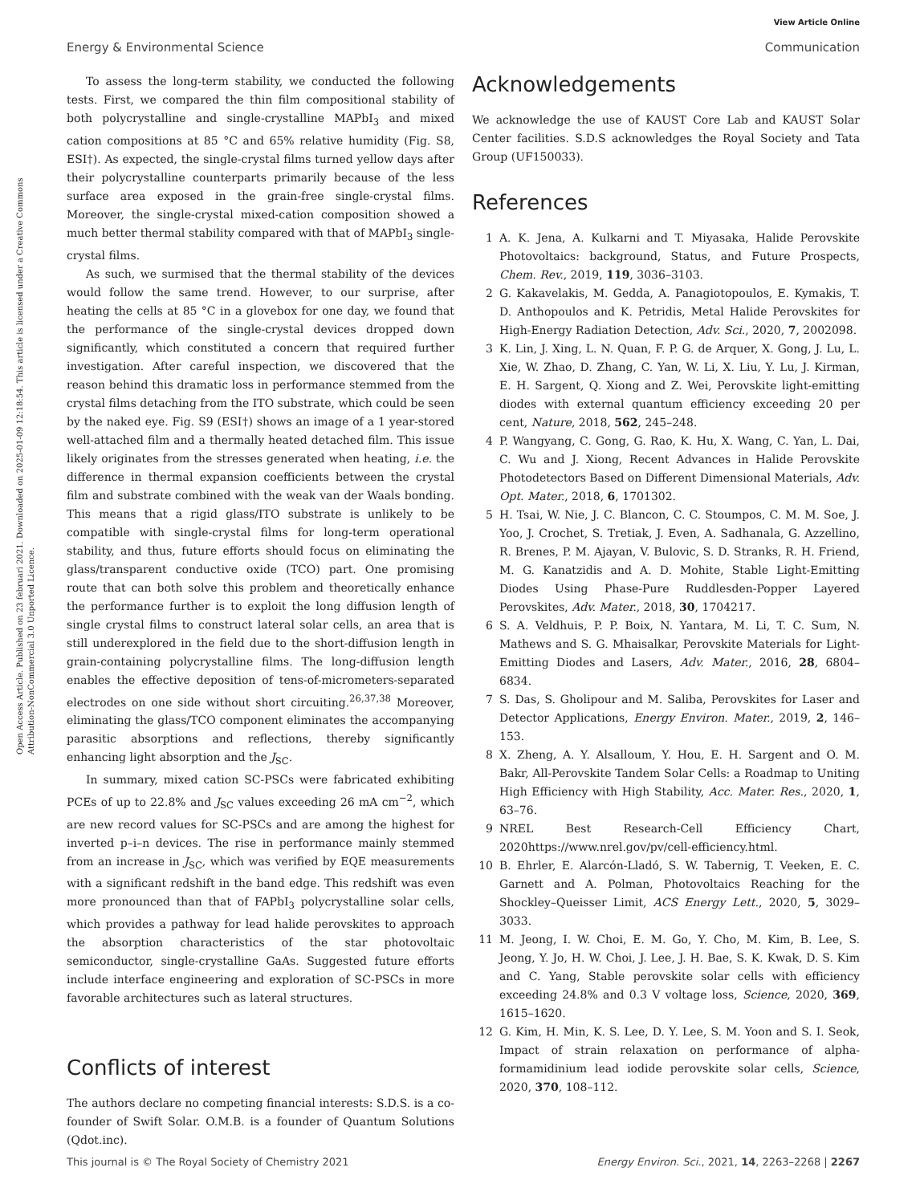Open Access Article. Published on 23 februari 2021. Downloaded on 2025-01-09 12:18:54. This article is licensed under a Creative Commons Attribution-NonCommercial 3.0 Unported Licence.
View Article Online
Energy & Environmental Science Communication
To assess the long-term stability, we conducted the following tests. First, we compared the thin film compositional stability of both polycrystalline and single-crystalline MAPbI<sub>3</sub> and mixed cation compositions at 85 °C and 65% relative humidity (Fig. S8, ESI†). As expected, the single-crystal films turned yellow days after their polycrystalline counterparts primarily because of the less surface area exposed in the grain-free single-crystal films. Moreover, the single-crystal mixed-cation composition showed a much better thermal stability compared with that of MAPbI<sub>3</sub> single-crystal films.
As such, we surmised that the thermal stability of the devices would follow the same trend. However, to our surprise, after heating the cells at 85 °C in a glovebox for one day, we found that the performance of the single-crystal devices dropped down significantly, which constituted a concern that required further investigation. After careful inspection, we discovered that the reason behind this dramatic loss in performance stemmed from the crystal films detaching from the ITO substrate, which could be seen by the naked eye. Fig. S9 (ESI†) shows an image of a 1 year-stored well-attached film and a thermally heated detached film. This issue likely originates from the stresses generated when heating, i.e. the difference in thermal expansion coefficients between the crystal film and substrate combined with the weak van der Waals bonding. This means that a rigid glass/ITO substrate is unlikely to be compatible with single-crystal films for long-term operational stability, and thus, future efforts should focus on eliminating the glass/transparent conductive oxide (TCO) part. One promising route that can both solve this problem and theoretically enhance the performance further is to exploit the long diffusion length of single crystal films to construct lateral solar cells, an area that is still underexplored in the field due to the short-diffusion length in grain-containing polycrystalline films. The long-diffusion length enables the effective deposition of tens-of-micrometers-separated electrodes on one side without short circuiting.<sup>26,37,38</sup> Moreover, eliminating the glass/TCO component eliminates the accompanying parasitic absorptions and reflections, thereby significantly enhancing light absorption and the J<sub>SC</sub>.
In summary, mixed cation SC-PSCs were fabricated exhibiting PCEs of up to 22.8% and J<sub>SC</sub> values exceeding 26 mA cm<sup>−2</sup>, which are new record values for SC-PSCs and are among the highest for inverted p–i–n devices. The rise in performance mainly stemmed from an increase in J<sub>SC</sub>, which was verified by EQE measurements with a significant redshift in the band edge. This redshift was even more pronounced than that of FAPbI<sub>3</sub> polycrystalline solar cells, which provides a pathway for lead halide perovskites to approach the absorption characteristics of the star photovoltaic semiconductor, single-crystalline GaAs. Suggested future efforts include interface engineering and exploration of SC-PSCs in more favorable architectures such as lateral structures.
Conflicts of interest
The authors declare no competing financial interests: S.D.S. is a co-founder of Swift Solar. O.M.B. is a founder of Quantum Solutions (Qdot.inc).
Acknowledgements
We acknowledge the use of KAUST Core Lab and KAUST Solar Center facilities. S.D.S acknowledges the Royal Society and Tata Group (UF150033).
References
1 A. K. Jena, A. Kulkarni and T. Miyasaka, Halide Perovskite Photovoltaics: background, Status, and Future Prospects, Chem. Rev., 2019, 119, 3036–3103.
2 G. Kakavelakis, M. Gedda, A. Panagiotopoulos, E. Kymakis, T. D. Anthopoulos and K. Petridis, Metal Halide Perovskites for High-Energy Radiation Detection, Adv. Sci., 2020, 7, 2002098.
3 K. Lin, J. Xing, L. N. Quan, F. P. G. de Arquer, X. Gong, J. Lu, L. Xie, W. Zhao, D. Zhang, C. Yan, W. Li, X. Liu, Y. Lu, J. Kirman, E. H. Sargent, Q. Xiong and Z. Wei, Perovskite light-emitting diodes with external quantum efficiency exceeding 20 per cent, Nature, 2018, 562, 245–248.
4 P. Wangyang, C. Gong, G. Rao, K. Hu, X. Wang, C. Yan, L. Dai, C. Wu and J. Xiong, Recent Advances in Halide Perovskite Photodetectors Based on Different Dimensional Materials, Adv. Opt. Mater., 2018, 6, 1701302.
5 H. Tsai, W. Nie, J. C. Blancon, C. C. Stoumpos, C. M. M. Soe, J. Yoo, J. Crochet, S. Tretiak, J. Even, A. Sadhanala, G. Azzellino, R. Brenes, P. M. Ajayan, V. Bulovic, S. D. Stranks, R. H. Friend, M. G. Kanatzidis and A. D. Mohite, Stable Light-Emitting Diodes Using Phase-Pure Ruddlesden-Popper Layered Perovskites, Adv. Mater., 2018, 30, 1704217.
6 S. A. Veldhuis, P. P. Boix, N. Yantara, M. Li, T. C. Sum, N. Mathews and S. G. Mhaisalkar, Perovskite Materials for Light-Emitting Diodes and Lasers, Adv. Mater., 2016, 28, 6804–6834.
7 S. Das, S. Gholipour and M. Saliba, Perovskites for Laser and Detector Applications, Energy Environ. Mater., 2019, 2, 146–153.
8 X. Zheng, A. Y. Alsalloum, Y. Hou, E. H. Sargent and O. M. Bakr, All-Perovskite Tandem Solar Cells: a Roadmap to Uniting High Efficiency with High Stability, Acc. Mater. Res., 2020, 1, 63–76.
9 NREL Best Research-Cell Efficiency Chart, 2020https://www.nrel.gov/pv/cell-efficiency.html.
10 B. Ehrler, E. Alarcón-Lladó, S. W. Tabernig, T. Veeken, E. C. Garnett and A. Polman, Photovoltaics Reaching for the Shockley–Queisser Limit, ACS Energy Lett., 2020, 5, 3029–3033.
11 M. Jeong, I. W. Choi, E. M. Go, Y. Cho, M. Kim, B. Lee, S. Jeong, Y. Jo, H. W. Choi, J. Lee, J. H. Bae, S. K. Kwak, D. S. Kim and C. Yang, Stable perovskite solar cells with efficiency exceeding 24.8% and 0.3 V voltage loss, Science, 2020, 369, 1615–1620.
12 G. Kim, H. Min, K. S. Lee, D. Y. Lee, S. M. Yoon and S. I. Seok, Impact of strain relaxation on performance of alpha-formamidinium lead iodide perovskite solar cells, Science, 2020, 370, 108–112.
This journal is © The Royal Society of Chemistry 2021 Energy Environ. Sci., 2021, 14, 2263–2268 | 2267